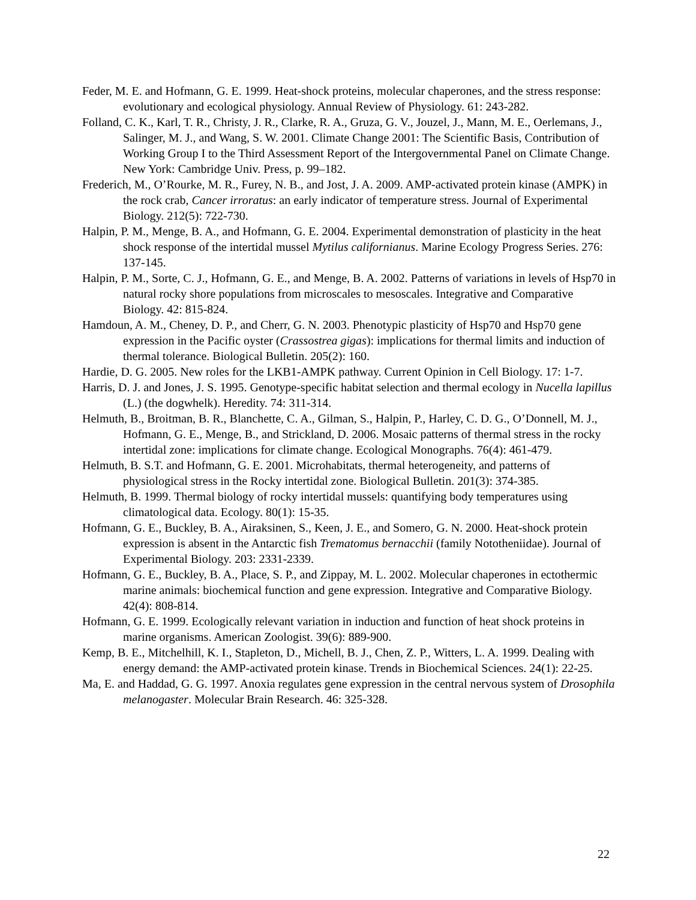Feder, M. E. and Hofmann, G. E. 1999. Heat-shock proteins, molecular chaperones, and the stress response: evolutionary and ecological physiology. Annual Review of Physiology. 61: 243-282.
Folland, C. K., Karl, T. R., Christy, J. R., Clarke, R. A., Gruza, G. V., Jouzel, J., Mann, M. E., Oerlemans, J., Salinger, M. J., and Wang, S. W. 2001. Climate Change 2001: The Scientific Basis, Contribution of Working Group I to the Third Assessment Report of the Intergovernmental Panel on Climate Change. New York: Cambridge Univ. Press, p. 99–182.
Frederich, M., O’Rourke, M. R., Furey, N. B., and Jost, J. A. 2009. AMP-activated protein kinase (AMPK) in the rock crab, Cancer irroratus: an early indicator of temperature stress. Journal of Experimental Biology. 212(5): 722-730.
Halpin, P. M., Menge, B. A., and Hofmann, G. E. 2004. Experimental demonstration of plasticity in the heat shock response of the intertidal mussel Mytilus californianus. Marine Ecology Progress Series. 276: 137-145.
Halpin, P. M., Sorte, C. J., Hofmann, G. E., and Menge, B. A. 2002. Patterns of variations in levels of Hsp70 in natural rocky shore populations from microscales to mesoscales. Integrative and Comparative Biology. 42: 815-824.
Hamdoun, A. M., Cheney, D. P., and Cherr, G. N. 2003. Phenotypic plasticity of Hsp70 and Hsp70 gene expression in the Pacific oyster (Crassostrea gigas): implications for thermal limits and induction of thermal tolerance. Biological Bulletin. 205(2): 160.
Hardie, D. G. 2005. New roles for the LKB1-AMPK pathway. Current Opinion in Cell Biology. 17: 1-7.
Harris, D. J. and Jones, J. S. 1995. Genotype-specific habitat selection and thermal ecology in Nucella lapillus (L.) (the dogwhelk). Heredity. 74: 311-314.
Helmuth, B., Broitman, B. R., Blanchette, C. A., Gilman, S., Halpin, P., Harley, C. D. G., O’Donnell, M. J., Hofmann, G. E., Menge, B., and Strickland, D. 2006. Mosaic patterns of thermal stress in the rocky intertidal zone: implications for climate change. Ecological Monographs. 76(4): 461-479.
Helmuth, B. S.T. and Hofmann, G. E. 2001. Microhabitats, thermal heterogeneity, and patterns of physiological stress in the Rocky intertidal zone. Biological Bulletin. 201(3): 374-385.
Helmuth, B. 1999. Thermal biology of rocky intertidal mussels: quantifying body temperatures using climatological data. Ecology. 80(1): 15-35.
Hofmann, G. E., Buckley, B. A., Airaksinen, S., Keen, J. E., and Somero, G. N. 2000. Heat-shock protein expression is absent in the Antarctic fish Trematomus bernacchii (family Nototheniidae). Journal of Experimental Biology. 203: 2331-2339.
Hofmann, G. E., Buckley, B. A., Place, S. P., and Zippay, M. L. 2002. Molecular chaperones in ectothermic marine animals: biochemical function and gene expression. Integrative and Comparative Biology. 42(4): 808-814.
Hofmann, G. E. 1999. Ecologically relevant variation in induction and function of heat shock proteins in marine organisms. American Zoologist. 39(6): 889-900.
Kemp, B. E., Mitchelhill, K. I., Stapleton, D., Michell, B. J., Chen, Z. P., Witters, L. A. 1999. Dealing with energy demand: the AMP-activated protein kinase. Trends in Biochemical Sciences. 24(1): 22-25.
Ma, E. and Haddad, G. G. 1997. Anoxia regulates gene expression in the central nervous system of Drosophila melanogaster. Molecular Brain Research. 46: 325-328.
22